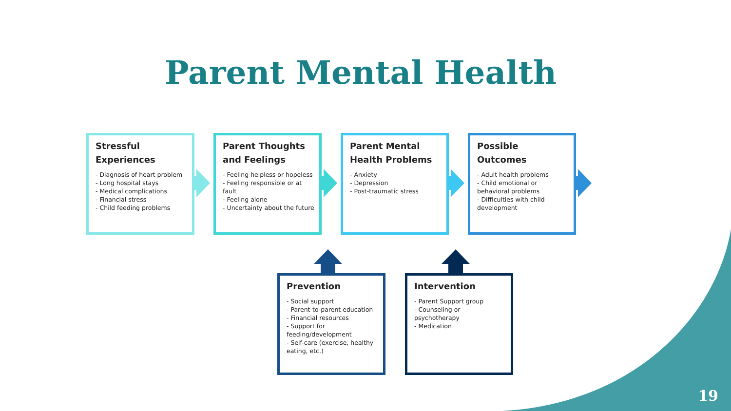Parent Mental Health
Stressful Experiences
- Diagnosis of heart problem
- Long hospital stays
- Medical complications
- Financial stress
- Child feeding problems
Parent Thoughts and Feelings
- Feeling helpless or hopeless
- Feeling responsible or at fault
- Feeling alone
- Uncertainty about the future
Parent Mental Health Problems
- Anxiety
- Depression
- Post-traumatic stress
Possible Outcomes
- Adult health problems
- Child emotional or behavioral problems
- Difficulties with child development
Prevention
- Social support
- Parent-to-parent education
- Financial resources
- Support for feeding/development
- Self-care (exercise, healthy eating, etc.)
Intervention
- Parent Support group
- Counseling or psychotherapy
- Medication
19